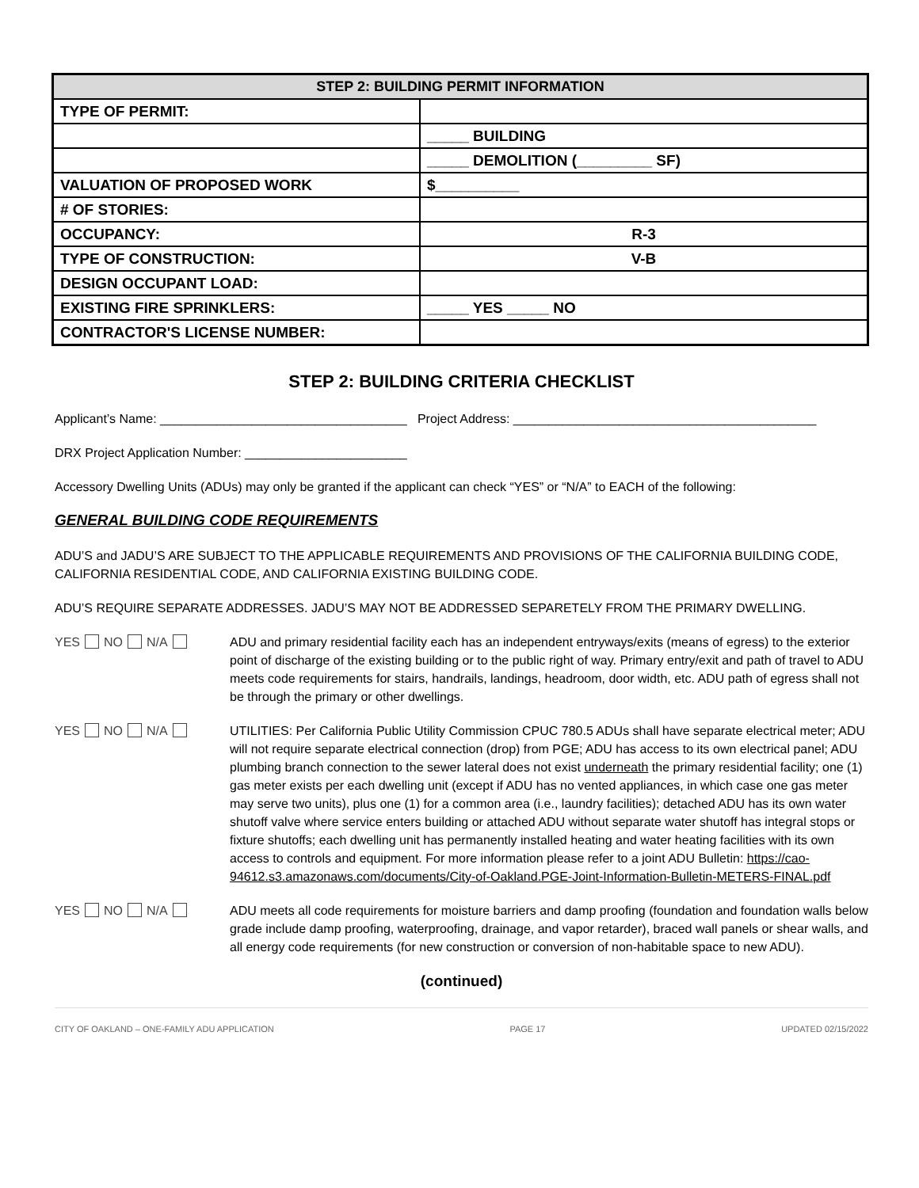| STEP 2: BUILDING PERMIT INFORMATION | |
| --- | --- |
| TYPE OF PERMIT: | |
| | _____ BUILDING |
| | _____ DEMOLITION (_________ SF) |
| VALUATION OF PROPOSED WORK | $__________ |
| # OF STORIES: | |
| OCCUPANCY: | R-3 |
| TYPE OF CONSTRUCTION: | V-B |
| DESIGN OCCUPANT LOAD: | |
| EXISTING FIRE SPRINKLERS: | _____ YES _____ NO |
| CONTRACTOR'S LICENSE NUMBER: | |
STEP 2: BUILDING CRITERIA CHECKLIST
Applicant’s Name: ___________________________________ Project Address: ___________________________________________
DRX Project Application Number: _______________________
Accessory Dwelling Units (ADUs) may only be granted if the applicant can check “YES” or “N/A” to EACH of the following:
GENERAL BUILDING CODE REQUIREMENTS
ADU’S and JADU’S ARE SUBJECT TO THE APPLICABLE REQUIREMENTS AND PROVISIONS OF THE CALIFORNIA BUILDING CODE, CALIFORNIA RESIDENTIAL CODE, AND CALIFORNIA EXISTING BUILDING CODE.
ADU’S REQUIRE SEPARATE ADDRESSES. JADU’S MAY NOT BE ADDRESSED SEPARETELY FROM THE PRIMARY DWELLING.
YES NO N/A ADU and primary residential facility each has an independent entryways/exits (means of egress) to the exterior point of discharge of the existing building or to the public right of way. Primary entry/exit and path of travel to ADU meets code requirements for stairs, handrails, landings, headroom, door width, etc. ADU path of egress shall not be through the primary or other dwellings.
YES NO N/A UTILITIES: Per California Public Utility Commission CPUC 780.5 ADUs shall have separate electrical meter; ADU will not require separate electrical connection (drop) from PGE; ADU has access to its own electrical panel; ADU plumbing branch connection to the sewer lateral does not exist underneath the primary residential facility; one (1) gas meter exists per each dwelling unit (except if ADU has no vented appliances, in which case one gas meter may serve two units), plus one (1) for a common area (i.e., laundry facilities); detached ADU has its own water shutoff valve where service enters building or attached ADU without separate water shutoff has integral stops or fixture shutoffs; each dwelling unit has permanently installed heating and water heating facilities with its own access to controls and equipment. For more information please refer to a joint ADU Bulletin: https://cao-94612.s3.amazonaws.com/documents/City-of-Oakland.PGE-Joint-Information-Bulletin-METERS-FINAL.pdf
YES NO N/A ADU meets all code requirements for moisture barriers and damp proofing (foundation and foundation walls below grade include damp proofing, waterproofing, drainage, and vapor retarder), braced wall panels or shear walls, and all energy code requirements (for new construction or conversion of non-habitable space to new ADU).
(continued)
CITY OF OAKLAND – ONE-FAMILY ADU APPLICATION PAGE 17 UPDATED 02/15/2022